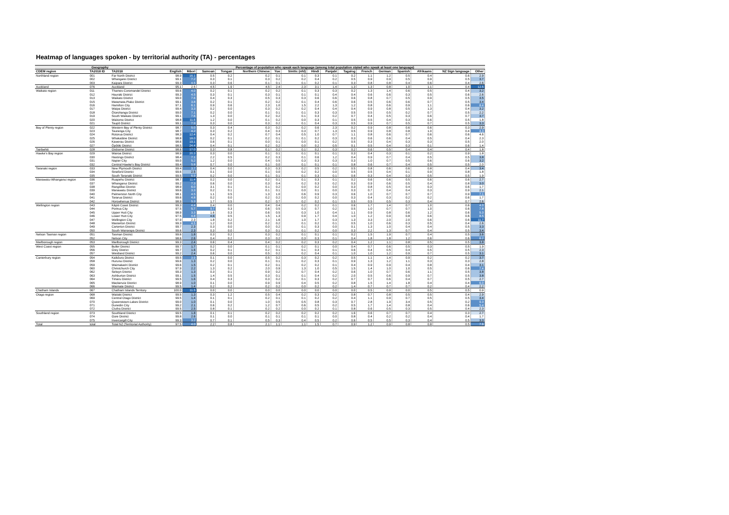Heatmap of languages spoken - by territorial authority (TA) - percentages
| Geography | | | Percentage of population who speak each language (among total population stated who speak at least one language) | | | | | | | | | | | | | | | |
| --- | --- | --- | --- | --- | --- | --- | --- | --- | --- | --- | --- | --- | --- | --- | --- | --- | --- | --- |
| CDEM region | TA2018 ID | TA2018 | English | Māori | Samoan | Tongan | Northern Chinese | Yue | Sinitic (nfd) | Hindi | Panjabi | Tagalog | French | German | Spanish | Afrikaans | NZ Sign language | Other |
| Northland region | 001 | Far North District | 98.9 | 16.1 | 0.5 | 0.2 | 0.2 | 0.1 | 0.1 | 0.3 | 0.1 | 0.2 | 1.1 | 1.2 | 0.5 | 0.4 | 0.6 | 2.9 |
| | 002 | Whangarei District | 99.1 | 7.2 | 0.3 | 0.1 | 0.3 | 0.2 | 0.2 | 0.4 | 0.2 | 0.5 | 0.9 | 0.9 | 0.5 | 0.9 | 0.5 | 3.7 |
| | 003 | Kaipara District | 99.3 | 4.5 | 0.3 | 0.6 | 0.1 | 0.1 | 0.1 | 0.2 | 0.1 | 0.3 | 0.8 | 0.8 | 0.4 | 0.6 | 0.4 | 2.6 |
| Auckland | 076 | Auckland | 95.1 | 2.5 | 4.5 | 1.9 | 4.5 | 2.4 | 2.3 | 3.1 | 1.4 | 1.3 | 1.3 | 0.8 | 1.0 | 1.1 | 0.4 | 12.5 |
| Waikato region | 011 | Thames-Coromandel District | 99.6 | 4.0 | 0.2 | 0.1 | 0.2 | 0.2 | 0.1 | 0.3 | 0.3 | 0.2 | 1.3 | 1.4 | 0.6 | 0.5 | 0.4 | 3.2 |
| | 012 | Hauraki District | 99.3 | 4.5 | 0.3 | 0.1 | 0.3 | 0.1 | 0.1 | 0.1 | 0.4 | 0.4 | 0.6 | 0.6 | 0.3 | 0.5 | 0.6 | 2.6 |
| | 013 | Waikato District | 99.0 | 7.6 | 0.4 | 0.3 | 0.5 | 0.3 | 0.3 | 0.6 | 0.6 | 0.6 | 0.8 | 0.7 | 0.5 | 0.9 | 0.5 | 3.5 |
| | 015 | Matamata-Piako District | 99.1 | 3.8 | 0.2 | 0.1 | 0.2 | 0.2 | 0.1 | 0.4 | 0.6 | 0.6 | 0.5 | 0.6 | 0.6 | 0.7 | 0.5 | 3.4 |
| | 016 | Hamilton City | 97.1 | 6.1 | 0.9 | 0.6 | 2.3 | 1.0 | 1.5 | 2.2 | 1.3 | 1.2 | 0.8 | 0.6 | 0.9 | 1.1 | 0.6 | 8.4 |
| | 017 | Waipa District | 99.4 | 3.3 | 0.2 | 0.0 | 0.3 | 0.2 | 0.2 | 0.4 | 0.4 | 0.4 | 0.9 | 0.8 | 0.5 | 1.3 | 0.4 | 3.2 |
| | 018 | Ōtorohanga District | 99.0 | 7.1 | 0.2 | 0.0 | 0.1 | 0.1 | 0.1 | 0.3 | 0.3 | 0.5 | 0.5 | 0.5 | 0.2 | 0.7 | 0.5 | 2.2 |
| | 019 | South Waikato District | 99.1 | 7.6 | 1.3 | 0.0 | 0.2 | 0.2 | 0.1 | 0.3 | 0.2 | 0.7 | 0.4 | 0.5 | 0.3 | 0.6 | 0.7 | 3.7 |
| | 020 | Waitomo District | 98.8 | 11.6 | 1.2 | 0.0 | 0.1 | 0.2 | 0.0 | 0.3 | 0.1 | 0.5 | 0.5 | 0.4 | 0.3 | 0.6 | 0.5 | 1.8 |
| | 021 | Taupō District | 99.1 | 7.9 | 0.3 | 0.0 | 0.3 | 0.2 | 0.1 | 0.4 | 0.3 | 0.5 | 0.9 | 0.7 | 0.5 | 0.7 | 0.5 | 3.3 |
| Bay of Plenty region | 022 | Western Bay of Plenty District | 98.7 | 5.0 | 0.3 | 0.4 | 0.3 | 0.2 | 0.2 | 0.6 | 2.3 | 0.2 | 0.9 | 0.8 | 0.6 | 0.6 | 0.3 | 2.9 |
| | 023 | Tauranga City | 98.7 | 4.2 | 0.3 | 0.2 | 0.4 | 0.3 | 0.3 | 0.7 | 1.3 | 0.5 | 0.9 | 0.8 | 0.8 | 1.0 | 0.4 | 4.3 |
| | 024 | Rotorua District | 98.3 | 12.4 | 0.4 | 0.2 | 0.7 | 0.4 | 0.5 | 1.0 | 0.7 | 1.1 | 0.8 | 0.6 | 0.7 | 0.6 | 0.6 | 4.6 |
| | 025 | Whakatāne District | 98.8 | 18.0 | 0.2 | 0.1 | 0.2 | 0.1 | 0.1 | 0.2 | 0.3 | 0.3 | 0.6 | 0.6 | 0.4 | 0.5 | 0.4 | 2.3 |
| | 026 | Kawerau District | 98.6 | 19.1 | 0.6 | 0.1 | 0.0 | 0.1 | 0.0 | 0.1 | 0.2 | 0.5 | 0.3 | 0.4 | 0.3 | 0.3 | 0.5 | 2.0 |
| | 027 | Ōpōtiki District | 98.5 | 24.4 | 0.4 | 0.1 | 0.2 | 0.2 | 0.0 | 0.2 | 0.5 | 0.1 | 0.5 | 0.4 | 0.3 | 0.1 | 0.6 | 1.4 |
| Tairāwhiti | 028 | Gisborne District | 98.6 | 17.0 | 0.3 | 0.8 | 0.1 | 0.2 | 0.1 | 0.2 | 0.3 | 0.2 | 0.6 | 0.5 | 0.4 | 0.4 | 0.4 | 1.8 |
| Hawke's Bay region | 029 | Wairoa District | 98.9 | 20.3 | 0.3 | 0.0 | 0.1 | 0.1 | 0.1 | 0.1 | 0.1 | 0.3 | 0.4 | 0.3 | 0.1 | 0.2 | 0.9 | 1.8 |
| | 030 | Hastings District | 98.4 | 7.1 | 2.2 | 0.5 | 0.2 | 0.3 | 0.1 | 0.6 | 1.2 | 0.4 | 0.9 | 0.7 | 0.4 | 0.5 | 0.5 | 3.8 |
| | 031 | Napier City | 99.0 | 5.2 | 1.2 | 0.0 | 0.4 | 0.5 | 0.3 | 0.3 | 0.3 | 0.3 | 1.0 | 0.7 | 0.5 | 0.6 | 0.6 | 3.2 |
| | 032 | Central Hawke's Bay District | 99.4 | 5.8 | 0.7 | 0.0 | 0.1 | 0.0 | 0.1 | 0.1 | 0.1 | 0.8 | 0.6 | 0.7 | 0.4 | 0.5 | 0.5 | 2.0 |
| Taranaki region | 033 | New Plymouth District | 99.4 | 3.7 | 0.4 | 0.0 | 0.3 | 0.3 | 0.2 | 0.5 | 0.2 | 0.5 | 0.8 | 0.6 | 0.6 | 0.8 | 0.4 | 3.4 |
| | 034 | Stratford District | 99.6 | 2.5 | 0.1 | 0.0 | 0.1 | 0.0 | 0.2 | 0.2 | 0.0 | 0.5 | 0.5 | 0.4 | 0.1 | 0.9 | 0.8 | 1.8 |
| | 035 | South Taranaki District | 99.5 | 6.9 | 0.2 | 0.0 | 0.1 | 0.1 | 0.1 | 0.3 | 0.1 | 0.6 | 0.3 | 0.4 | 0.3 | 0.5 | 0.5 | 1.9 |
| Manawatu-Whanganui region | 036 | Ruapehu District | 98.7 | 11.4 | 0.2 | 0.0 | 0.2 | 0.1 | 0.1 | 0.3 | 0.1 | 0.2 | 0.6 | 0.6 | 0.5 | 0.6 | 0.6 | 2.7 |
| | 037 | Whanganui District | 99.2 | 7.3 | 0.6 | 0.0 | 0.3 | 0.4 | 0.2 | 0.3 | 0.2 | 0.3 | 0.9 | 0.6 | 0.5 | 0.4 | 0.8 | 3.0 |
| | 038 | Rangitīkei District | 98.9 | 6.0 | 3.1 | 0.1 | 0.1 | 0.2 | 0.0 | 0.2 | 0.0 | 0.3 | 0.8 | 0.5 | 0.4 | 0.3 | 0.6 | 1.7 |
| | 039 | Manawatu District | 99.6 | 3.3 | 0.2 | 0.1 | 0.1 | 0.1 | 0.0 | 0.1 | 0.0 | 0.3 | 0.7 | 0.4 | 0.4 | 0.3 | 0.9 | 2.1 |
| | 040 | Palmerston North City | 98.1 | 4.5 | 1.1 | 0.5 | 1.3 | 1.0 | 0.6 | 0.9 | 0.3 | 0.6 | 1.0 | 0.7 | 0.7 | 0.7 | 0.9 | 7.1 |
| | 041 | Tararua District | 99.6 | 4.8 | 0.2 | 0.0 | 0.2 | 0.2 | 0.0 | 0.2 | 0.0 | 0.3 | 0.4 | 0.3 | 0.2 | 0.2 | 0.6 | 1.7 |
| | 042 | Horowhenua District | 98.9 | 5.3 | 1.7 | 0.5 | 0.2 | 0.7 | 0.2 | 0.2 | 0.1 | 0.5 | 0.5 | 0.5 | 0.3 | 0.4 | 0.7 | 2.6 |
| Wellington region | 043 | Kāpiti Coast District | 99.3 | 4.4 | 0.4 | 0.0 | 0.4 | 0.4 | 0.2 | 0.2 | 0.1 | 0.6 | 1.7 | 1.4 | 0.7 | 1.0 | 0.6 | 4.0 |
| | 044 | Porirua City | 97.5 | 5.7 | 9.7 | 0.3 | 0.6 | 0.5 | 0.3 | 0.7 | 0.2 | 0.5 | 1.0 | 0.7 | 0.7 | 1.0 | 0.6 | 7.8 |
| | 045 | Upper Hutt City | 98.9 | 3.3 | 1.6 | 0.3 | 0.6 | 0.5 | 0.3 | 1.0 | 0.4 | 1.1 | 0.9 | 0.8 | 0.6 | 1.2 | 0.6 | 5.3 |
| | 046 | Lower Hutt City | 97.5 | 4.8 | 4.6 | 0.5 | 1.5 | 1.3 | 0.9 | 1.7 | 0.4 | 1.0 | 1.2 | 0.9 | 0.8 | 0.6 | 0.6 | 8.5 |
| | 047 | Wellington City | 97.9 | 2.3 | 1.8 | 0.2 | 2.1 | 1.6 | 1.0 | 1.7 | 0.3 | 1.3 | 3.3 | 2.0 | 2.0 | 0.6 | 0.6 | 11.7 |
| | 048 | Masterton District | 99.3 | 4.5 | 1.2 | 0.0 | 0.2 | 0.2 | 0.1 | 0.2 | 0.1 | 0.5 | 1.0 | 0.6 | 0.3 | 0.5 | 0.4 | 2.6 |
| | 049 | Carterton District | 99.7 | 2.3 | 0.3 | 0.0 | 0.0 | 0.2 | 0.1 | 0.3 | 0.0 | 0.1 | 1.3 | 1.0 | 0.4 | 0.4 | 0.5 | 3.3 |
| | 050 | South Wairarapa District | 99.6 | 2.3 | 0.3 | 0.0 | 0.3 | 0.1 | 0.1 | 0.2 | 0.0 | 0.3 | 2.2 | 1.3 | 0.7 | 0.4 | 0.5 | 3.4 |
| Nelson Tasman region | 051 | Tasman District | 99.6 | 1.8 | 0.3 | 0.2 | 0.3 | 0.2 | 0.1 | 0.1 | 0.1 | 0.2 | 1.5 | 1.9 | 0.7 | 0.4 | 0.5 | 3.6 |
| | 052 | Nelson City | 98.6 | 2.6 | 0.4 | 0.2 | 0.3 | 0.2 | 0.3 | 0.3 | 0.1 | 0.4 | 1.8 | 1.8 | 1.2 | 0.6 | 0.6 | 6.2 |
| Marlborough region | 053 | Marlborough District | 99.3 | 2.4 | 0.6 | 0.4 | 0.4 | 0.2 | 0.2 | 0.3 | 0.2 | 0.4 | 1.2 | 1.1 | 0.8 | 0.5 | 0.5 | 3.8 |
| West Coast region | 055 | Buller District | 99.7 | 1.7 | 0.2 | 0.0 | 0.1 | 0.1 | 0.2 | 0.1 | 0.0 | 0.4 | 0.7 | 0.6 | 0.5 | 0.3 | 0.5 | 1.9 |
| | 056 | Grey District | 99.7 | 1.6 | 0.2 | 0.1 | 0.2 | 0.1 | 0.1 | 0.3 | 0.1 | 0.6 | 0.4 | 0.5 | 0.4 | 0.5 | 0.5 | 2.3 |
| | 057 | Westland District | 99.2 | 2.4 | 0.6 | 0.0 | 0.5 | 0.2 | 0.2 | 0.4 | 0.1 | 1.0 | 1.0 | 1.2 | 0.9 | 0.7 | 0.5 | 3.1 |
| Canterbury region | 054 | Kaikōura District | 99.5 | 3.9 | 0.1 | 0.0 | 0.5 | 0.2 | 0.3 | 0.2 | 0.2 | 0.5 | 1.1 | 1.4 | 0.9 | 0.2 | 0.2 | 3.7 |
| | 058 | Hurunui District | 99.6 | 1.3 | 0.2 | 0.0 | 0.1 | 0.1 | 0.2 | 0.3 | 0.1 | 0.9 | 1.3 | 1.2 | 1.1 | 0.3 | 0.3 | 2.8 |
| | 059 | Waimakariri District | 99.6 | 1.5 | 0.2 | 0.1 | 0.2 | 0.1 | 0.2 | 0.2 | 0.1 | 0.4 | 0.9 | 0.9 | 0.4 | 0.8 | 0.4 | 3.1 |
| | 060 | Christchurch City | 97.9 | 2.2 | 1.3 | 0.2 | 2.0 | 0.9 | 1.3 | 1.0 | 0.5 | 1.5 | 1.4 | 1.0 | 1.0 | 0.5 | 0.6 | 7.4 |
| | 062 | Selwyn District | 99.3 | 1.3 | 0.3 | 0.1 | 0.9 | 0.2 | 0.7 | 0.4 | 0.2 | 0.6 | 1.0 | 0.7 | 0.6 | 1.1 | 0.5 | 3.8 |
| | 063 | Ashburton District | 99.1 | 1.5 | 1.4 | 0.5 | 0.3 | 0.1 | 0.1 | 0.4 | 0.2 | 2.0 | 0.5 | 0.6 | 0.9 | 0.7 | 0.5 | 3.8 |
| | 064 | Timaru District | 99.5 | 1.6 | 0.4 | 0.3 | 0.3 | 0.2 | 0.1 | 0.3 | 0.2 | 0.7 | 0.7 | 0.6 | 0.4 | 0.7 | 0.5 | 2.7 |
| | 065 | Mackenzie District | 98.9 | 1.0 | 0.1 | 0.0 | 0.9 | 0.9 | 0.4 | 0.5 | 0.2 | 0.8 | 1.5 | 1.4 | 1.8 | 0.4 | 0.4 | 6.0 |
| | 066 | Waimate District | 99.5 | 1.4 | 0.2 | 0.2 | 0.2 | 0.2 | 0.0 | 0.2 | 0.2 | 1.4 | 0.7 | 0.7 | 0.7 | 0.2 | 0.4 | 2.2 |
| Chatham Islands | 067 | Chatham Islands Territory | 100.0 | 11.5 | 0.0 | 0.0 | 0.0 | 0.0 | 0.0 | 0.0 | 0.0 | 0.0 | 0.5 | 0.9 | 0.0 | 0.5 | 0.5 | 0.9 |
| Otago region | 068 | Waitaki District | 99.5 | 1.3 | 0.3 | 1.2 | 0.5 | 0.4 | 0.2 | 0.3 | 0.2 | 0.8 | 0.7 | 0.8 | 0.5 | 0.5 | 0.4 | 2.9 |
| | 069 | Central Otago District | 99.5 | 1.4 | 0.1 | 0.1 | 0.2 | 0.1 | 0.1 | 0.2 | 0.2 | 0.4 | 1.1 | 0.9 | 0.7 | 0.5 | 0.5 | 3.4 |
| | 070 | Queenstown-Lakes District | 99.0 | 1.0 | 0.1 | 0.0 | 1.0 | 0.5 | 0.5 | 0.8 | 0.3 | 0.7 | 2.8 | 1.9 | 3.4 | 0.5 | 0.2 | 9.3 |
| | 071 | Dunedin City | 99.2 | 2.1 | 0.6 | 0.2 | 1.2 | 0.7 | 0.6 | 0.5 | 0.2 | 0.5 | 1.7 | 1.4 | 0.8 | 0.4 | 0.6 | 5.4 |
| | 072 | Clutha District | 99.5 | 2.5 | 0.8 | 0.1 | 0.2 | 0.2 | 0.0 | 0.2 | 0.1 | 0.8 | 0.6 | 0.5 | 0.3 | 0.5 | 0.4 | 2.3 |
| Southland region | 073 | Southland District | 99.5 | 1.8 | 0.1 | 0.1 | 0.2 | 0.2 | 0.2 | 0.2 | 0.2 | 1.6 | 0.6 | 0.7 | 0.7 | 0.4 | 0.3 | 2.7 |
| | 074 | Gore District | 99.8 | 2.6 | 0.1 | 0.0 | 0.1 | 0.1 | 0.1 | 0.1 | 0.0 | 0.8 | 0.4 | 0.2 | 0.2 | 0.4 | 0.4 | 1.7 |
| | 075 | Invercargill City | 99.3 | 3.2 | 0.7 | 0.1 | 0.5 | 0.3 | 0.4 | 0.5 | 0.2 | 0.6 | 0.5 | 0.5 | 0.3 | 0.4 | 0.5 | 3.3 |
| Total | total | Total NZ (Territorial Authority) | 97.5 | 4.0 | 2.2 | 0.8 | 2.1 | 1.1 | 1.1 | 1.5 | 0.7 | 0.9 | 1.2 | 0.9 | 0.8 | 0.8 | 0.5 | 7.6 |